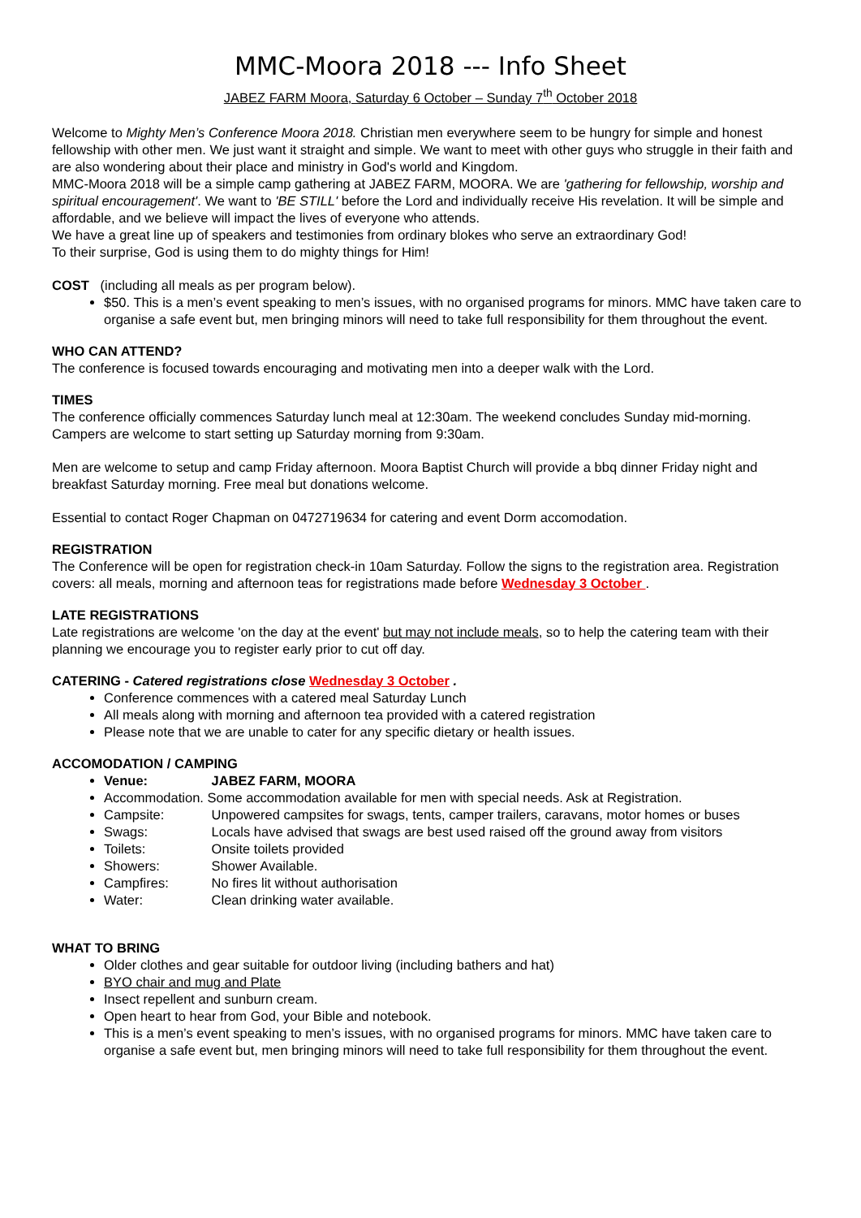MMC-Moora 2018 --- Info Sheet
JABEZ FARM Moora, Saturday 6 October – Sunday 7<sup>th</sup> October 2018
Welcome to Mighty Men’s Conference Moora 2018. Christian men everywhere seem to be hungry for simple and honest fellowship with other men. We just want it straight and simple. We want to meet with other guys who struggle in their faith and are also wondering about their place and ministry in God's world and Kingdom.
MMC-Moora 2018 will be a simple camp gathering at JABEZ FARM, MOORA. We are 'gathering for fellowship, worship and spiritual encouragement'. We want to 'BE STILL' before the Lord and individually receive His revelation. It will be simple and affordable, and we believe will impact the lives of everyone who attends.
We have a great line up of speakers and testimonies from ordinary blokes who serve an extraordinary God!
To their surprise, God is using them to do mighty things for Him!
COST (including all meals as per program below).
$50. This is a men’s event speaking to men’s issues, with no organised programs for minors. MMC have taken care to organise a safe event but, men bringing minors will need to take full responsibility for them throughout the event.
WHO CAN ATTEND?
The conference is focused towards encouraging and motivating men into a deeper walk with the Lord.
TIMES
The conference officially commences Saturday lunch meal at 12:30am. The weekend concludes Sunday mid-morning. Campers are welcome to start setting up Saturday morning from 9:30am.
Men are welcome to setup and camp Friday afternoon. Moora Baptist Church will provide a bbq dinner Friday night and breakfast Saturday morning. Free meal but donations welcome.
Essential to contact Roger Chapman on 0472719634 for catering and event Dorm accomodation.
REGISTRATION
The Conference will be open for registration check-in 10am Saturday. Follow the signs to the registration area. Registration covers: all meals, morning and afternoon teas for registrations made before Wednesday 3 October .
LATE REGISTRATIONS
Late registrations are welcome 'on the day at the event' but may not include meals, so to help the catering team with their planning we encourage you to register early prior to cut off day.
CATERING - Catered registrations close Wednesday 3 October .
Conference commences with a catered meal Saturday Lunch
All meals along with morning and afternoon tea provided with a catered registration
Please note that we are unable to cater for any specific dietary or health issues.
ACCOMODATION / CAMPING
Venue: JABEZ FARM, MOORA
Accommodation. Some accommodation available for men with special needs. Ask at Registration.
Campsite: Unpowered campsites for swags, tents, camper trailers, caravans, motor homes or buses
Swags: Locals have advised that swags are best used raised off the ground away from visitors
Toilets: Onsite toilets provided
Showers: Shower Available.
Campfires: No fires lit without authorisation
Water: Clean drinking water available.
WHAT TO BRING
Older clothes and gear suitable for outdoor living (including bathers and hat)
BYO chair and mug and Plate
Insect repellent and sunburn cream.
Open heart to hear from God, your Bible and notebook.
This is a men’s event speaking to men’s issues, with no organised programs for minors. MMC have taken care to organise a safe event but, men bringing minors will need to take full responsibility for them throughout the event.